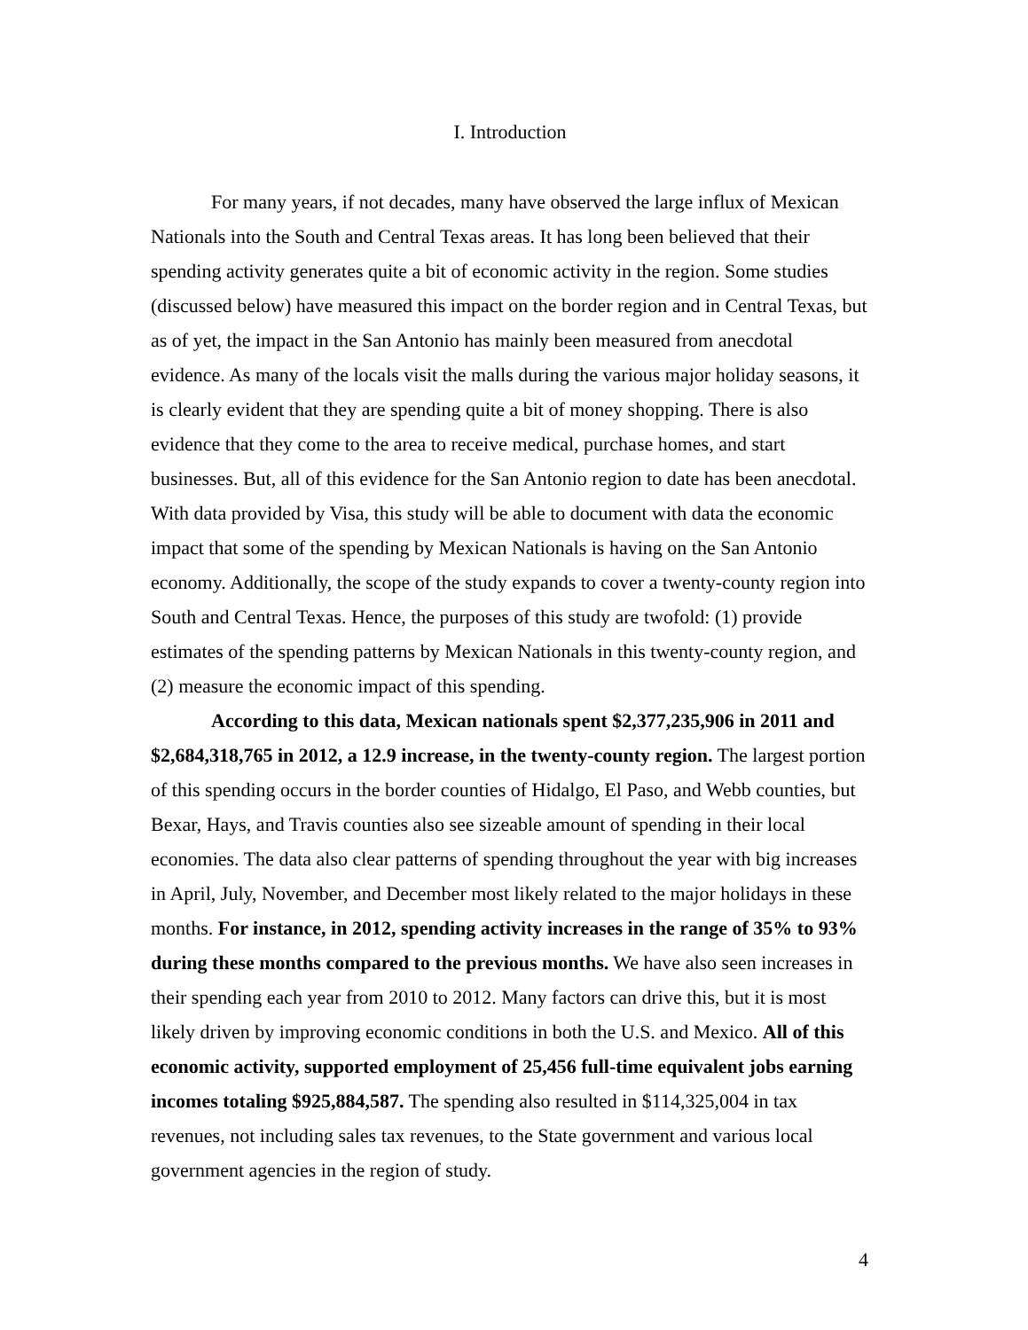I. Introduction
For many years, if not decades, many have observed the large influx of Mexican Nationals into the South and Central Texas areas. It has long been believed that their spending activity generates quite a bit of economic activity in the region. Some studies (discussed below) have measured this impact on the border region and in Central Texas, but as of yet, the impact in the San Antonio has mainly been measured from anecdotal evidence. As many of the locals visit the malls during the various major holiday seasons, it is clearly evident that they are spending quite a bit of money shopping. There is also evidence that they come to the area to receive medical, purchase homes, and start businesses. But, all of this evidence for the San Antonio region to date has been anecdotal. With data provided by Visa, this study will be able to document with data the economic impact that some of the spending by Mexican Nationals is having on the San Antonio economy. Additionally, the scope of the study expands to cover a twenty-county region into South and Central Texas. Hence, the purposes of this study are twofold: (1) provide estimates of the spending patterns by Mexican Nationals in this twenty-county region, and (2) measure the economic impact of this spending.
According to this data, Mexican nationals spent $2,377,235,906 in 2011 and $2,684,318,765 in 2012, a 12.9 increase, in the twenty-county region. The largest portion of this spending occurs in the border counties of Hidalgo, El Paso, and Webb counties, but Bexar, Hays, and Travis counties also see sizeable amount of spending in their local economies. The data also clear patterns of spending throughout the year with big increases in April, July, November, and December most likely related to the major holidays in these months. For instance, in 2012, spending activity increases in the range of 35% to 93% during these months compared to the previous months. We have also seen increases in their spending each year from 2010 to 2012. Many factors can drive this, but it is most likely driven by improving economic conditions in both the U.S. and Mexico. All of this economic activity, supported employment of 25,456 full-time equivalent jobs earning incomes totaling $925,884,587. The spending also resulted in $114,325,004 in tax revenues, not including sales tax revenues, to the State government and various local government agencies in the region of study.
4